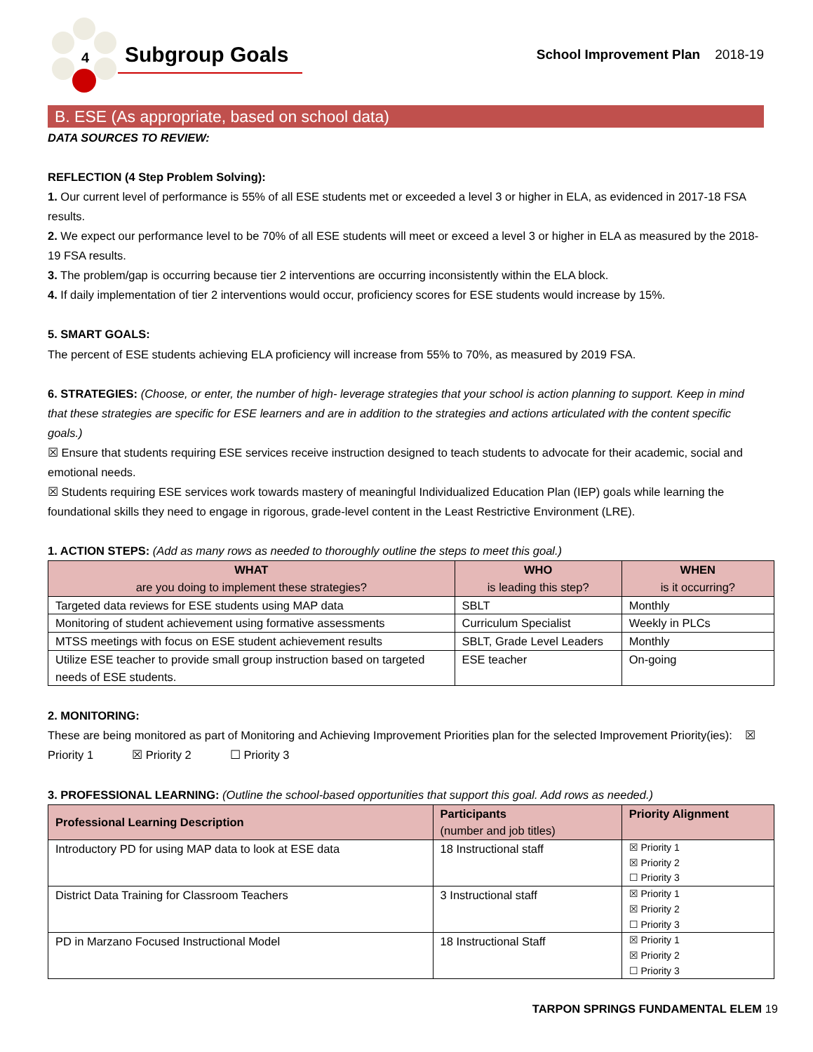4
Subgroup Goals
School Improvement Plan 2018-19
B. ESE (As appropriate, based on school data)
DATA SOURCES TO REVIEW:
REFLECTION (4 Step Problem Solving):
1. Our current level of performance is 55% of all ESE students met or exceeded a level 3 or higher in ELA, as evidenced in 2017-18 FSA results.
2. We expect our performance level to be 70% of all ESE students will meet or exceed a level 3 or higher in ELA as measured by the 2018-19 FSA results.
3. The problem/gap is occurring because tier 2 interventions are occurring inconsistently within the ELA block.
4. If daily implementation of tier 2 interventions would occur, proficiency scores for ESE students would increase by 15%.
5. SMART GOALS:
The percent of ESE students achieving ELA proficiency will increase from 55% to 70%, as measured by 2019 FSA.
6. STRATEGIES: (Choose, or enter, the number of high- leverage strategies that your school is action planning to support. Keep in mind that these strategies are specific for ESE learners and are in addition to the strategies and actions articulated with the content specific goals.)
☒ Ensure that students requiring ESE services receive instruction designed to teach students to advocate for their academic, social and emotional needs.
☒ Students requiring ESE services work towards mastery of meaningful Individualized Education Plan (IEP) goals while learning the foundational skills they need to engage in rigorous, grade-level content in the Least Restrictive Environment (LRE).
1. ACTION STEPS: (Add as many rows as needed to thoroughly outline the steps to meet this goal.)
| WHAT are you doing to implement these strategies? | WHO is leading this step? | WHEN is it occurring? |
| --- | --- | --- |
| Targeted data reviews for ESE students using MAP data | SBLT | Monthly |
| Monitoring of student achievement using formative assessments | Curriculum Specialist | Weekly in PLCs |
| MTSS meetings with focus on ESE student achievement results | SBLT, Grade Level Leaders | Monthly |
| Utilize ESE teacher to provide small group instruction based on targeted needs of ESE students. | ESE teacher | On-going |
2. MONITORING:
These are being monitored as part of Monitoring and Achieving Improvement Priorities plan for the selected Improvement Priority(ies): ☒ Priority 1 ☒ Priority 2 ☐ Priority 3
3. PROFESSIONAL LEARNING: (Outline the school-based opportunities that support this goal. Add rows as needed.)
| Professional Learning Description | Participants (number and job titles) | Priority Alignment |
| --- | --- | --- |
| Introductory PD for using MAP data to look at ESE data | 18 Instructional staff | ☒ Priority 1 ☒ Priority 2 ☐ Priority 3 |
| District Data Training for Classroom Teachers | 3 Instructional staff | ☒ Priority 1 ☒ Priority 2 ☐ Priority 3 |
| PD in Marzano Focused Instructional Model | 18 Instructional Staff | ☒ Priority 1 ☒ Priority 2 ☐ Priority 3 |
TARPON SPRINGS FUNDAMENTAL ELEM 19